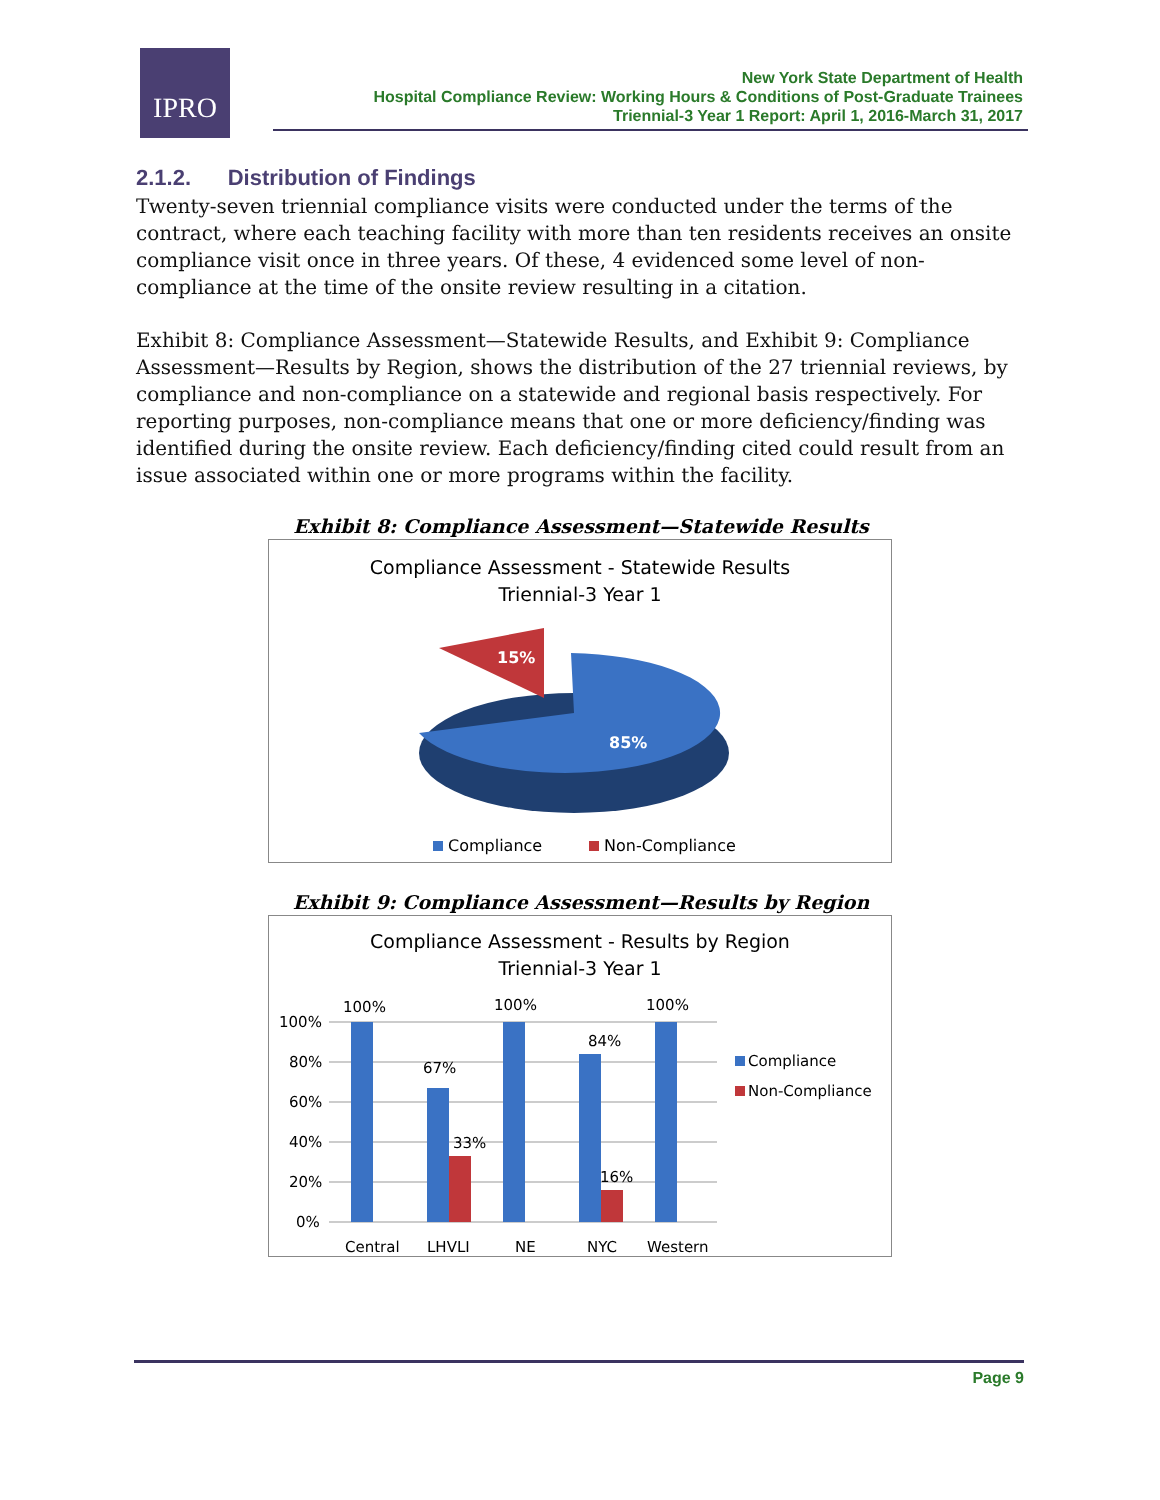IPRO
New York State Department of Health
Hospital Compliance Review: Working Hours & Conditions of Post-Graduate Trainees
Triennial-3 Year 1 Report: April 1, 2016-March 31, 2017
2.1.2. Distribution of Findings
Twenty-seven triennial compliance visits were conducted under the terms of the contract, where each teaching facility with more than ten residents receives an onsite compliance visit once in three years. Of these, 4 evidenced some level of non-compliance at the time of the onsite review resulting in a citation.
Exhibit 8: Compliance Assessment—Statewide Results, and Exhibit 9: Compliance Assessment—Results by Region, shows the distribution of the 27 triennial reviews, by compliance and non-compliance on a statewide and regional basis respectively. For reporting purposes, non-compliance means that one or more deficiency/finding was identified during the onsite review. Each deficiency/finding cited could result from an issue associated within one or more programs within the facility.
Exhibit 8: Compliance Assessment—Statewide Results
Compliance Assessment - Statewide Results
Triennial-3 Year 1
85%
15%
Compliance
Non-Compliance
Exhibit 9: Compliance Assessment—Results by Region
Compliance Assessment - Results by Region
Triennial-3 Year 1
100%
80%
60%
40%
20%
0%
100%
67%
33%
100%
84%
16%
100%
Central
LHVLI
NE
NYC
Western
Compliance
Non-Compliance
Page 9